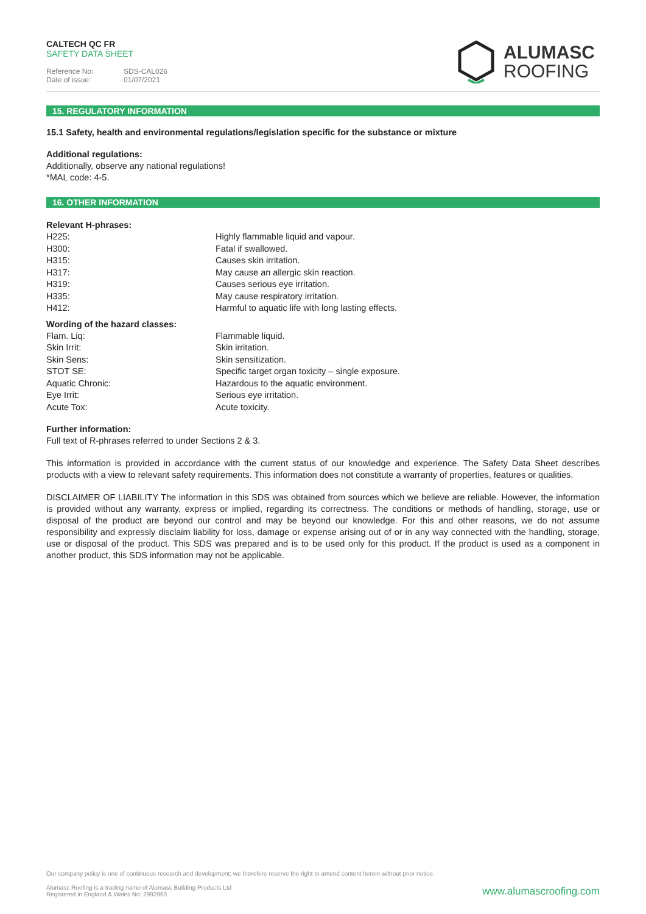CALTECH QC FR
SAFETY DATA SHEET
Reference No: SDS-CAL026
Date of issue: 01/07/2021
ALUMASC
ROOFING
15. REGULATORY INFORMATION
15.1 Safety, health and environmental regulations/legislation specific for the substance or mixture
Additional regulations:
Additionally, observe any national regulations!
*MAL code: 4-5.
16. OTHER INFORMATION
Relevant H-phrases:
| H225: | Highly flammable liquid and vapour. |
| H300: | Fatal if swallowed. |
| H315: | Causes skin irritation. |
| H317: | May cause an allergic skin reaction. |
| H319: | Causes serious eye irritation. |
| H335: | May cause respiratory irritation. |
| H412: | Harmful to aquatic life with long lasting effects. |
Wording of the hazard classes:
| Flam. Liq: | Flammable liquid. |
| Skin Irrit: | Skin irritation. |
| Skin Sens: | Skin sensitization. |
| STOT SE: | Specific target organ toxicity – single exposure. |
| Aquatic Chronic: | Hazardous to the aquatic environment. |
| Eye Irrit: | Serious eye irritation. |
| Acute Tox: | Acute toxicity. |
Further information:
Full text of R-phrases referred to under Sections 2 & 3.
This information is provided in accordance with the current status of our knowledge and experience. The Safety Data Sheet describes products with a view to relevant safety requirements. This information does not constitute a warranty of properties, features or qualities.
DISCLAIMER OF LIABILITY The information in this SDS was obtained from sources which we believe are reliable. However, the information is provided without any warranty, express or implied, regarding its correctness. The conditions or methods of handling, storage, use or disposal of the product are beyond our control and may be beyond our knowledge. For this and other reasons, we do not assume responsibility and expressly disclaim liability for loss, damage or expense arising out of or in any way connected with the handling, storage, use or disposal of the product. This SDS was prepared and is to be used only for this product. If the product is used as a component in another product, this SDS information may not be applicable.
Our company policy is one of continuous research and development; we therefore reserve the right to amend content herein without prior notice.
Alumasc Roofing is a trading name of Alumasc Building Products Ltd
Registered in England & Wales No: 2992960
www.alumascroofing.com